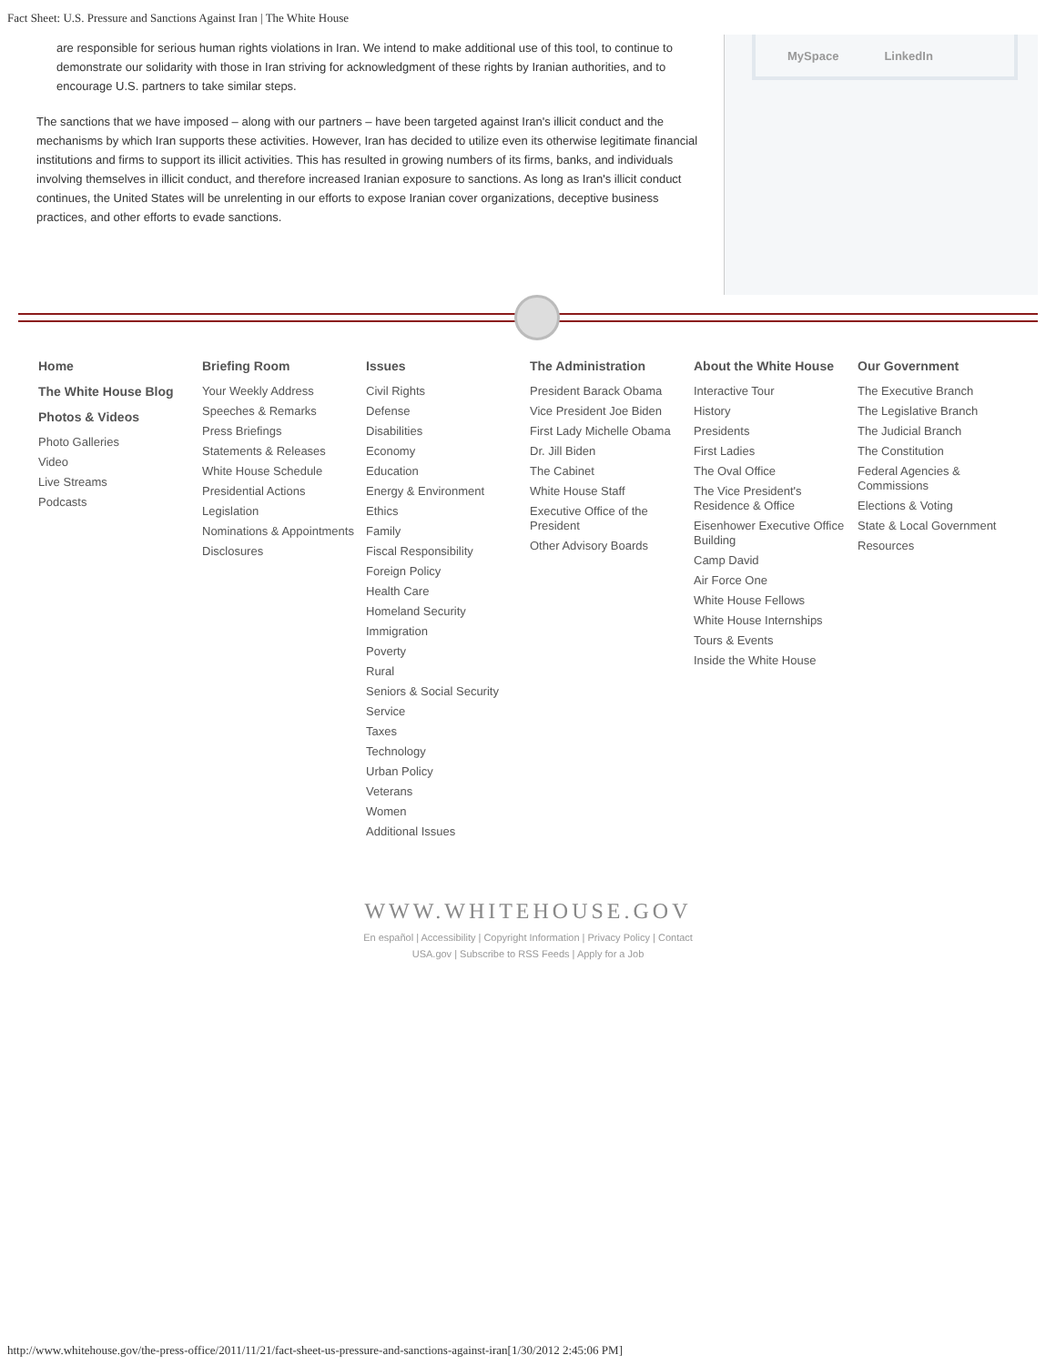Fact Sheet: U.S. Pressure and Sanctions Against Iran | The White House
are responsible for serious human rights violations in Iran. We intend to make additional use of this tool, to continue to demonstrate our solidarity with those in Iran striving for acknowledgment of these rights by Iranian authorities, and to encourage U.S. partners to take similar steps.
The sanctions that we have imposed – along with our partners – have been targeted against Iran's illicit conduct and the mechanisms by which Iran supports these activities. However, Iran has decided to utilize even its otherwise legitimate financial institutions and firms to support its illicit activities. This has resulted in growing numbers of its firms, banks, and individuals involving themselves in illicit conduct, and therefore increased Iranian exposure to sanctions. As long as Iran's illicit conduct continues, the United States will be unrelenting in our efforts to expose Iranian cover organizations, deceptive business practices, and other efforts to evade sanctions.
MySpace LinkedIn
Home
The White House Blog
Photos & Videos
Photo Galleries
Video
Live Streams
Podcasts
Briefing Room
Your Weekly Address
Speeches & Remarks
Press Briefings
Statements & Releases
White House Schedule
Presidential Actions
Legislation
Nominations & Appointments
Disclosures
Issues
Civil Rights
Defense
Disabilities
Economy
Education
Energy & Environment
Ethics
Family
Fiscal Responsibility
Foreign Policy
Health Care
Homeland Security
Immigration
Poverty
Rural
Seniors & Social Security
Service
Taxes
Technology
Urban Policy
Veterans
Women
Additional Issues
The Administration
President Barack Obama
Vice President Joe Biden
First Lady Michelle Obama
Dr. Jill Biden
The Cabinet
White House Staff
Executive Office of the President
Other Advisory Boards
About the White House
Interactive Tour
History
Presidents
First Ladies
The Oval Office
The Vice President's Residence & Office
Eisenhower Executive Office Building
Camp David
Air Force One
White House Fellows
White House Internships
Tours & Events
Inside the White House
Our Government
The Executive Branch
The Legislative Branch
The Judicial Branch
The Constitution
Federal Agencies & Commissions
Elections & Voting
State & Local Government
Resources
WWW.WHITEHOUSE.GOV
En español | Accessibility | Copyright Information | Privacy Policy | Contact
USA.gov | Subscribe to RSS Feeds | Apply for a Job
http://www.whitehouse.gov/the-press-office/2011/11/21/fact-sheet-us-pressure-and-sanctions-against-iran[1/30/2012 2:45:06 PM]